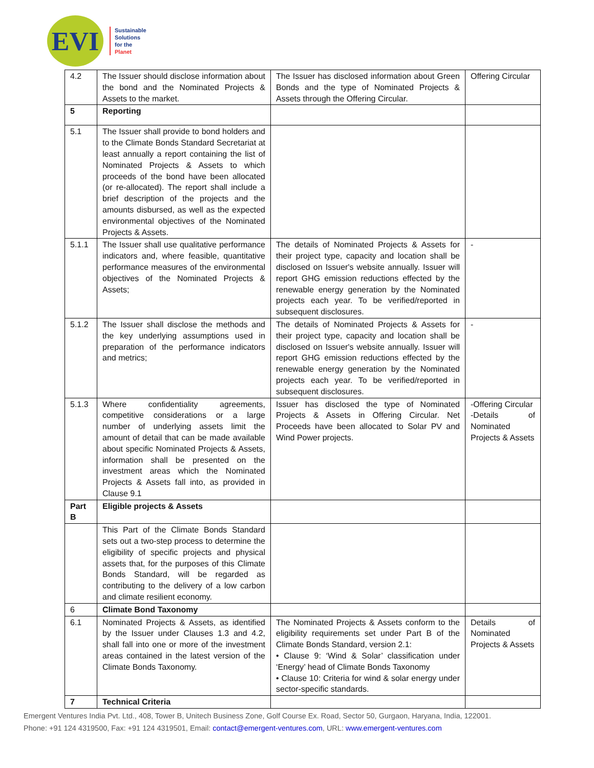EVI
Sustainable
Solutions
for the
Planet
| 4.2 | The Issuer should disclose information about the bond and the Nominated Projects & Assets to the market. | The Issuer has disclosed information about Green Bonds and the type of Nominated Projects & Assets through the Offering Circular. | Offering Circular |
| 5 | Reporting | | |
| 5.1 | The Issuer shall provide to bond holders and to the Climate Bonds Standard Secretariat at least annually a report containing the list of Nominated Projects & Assets to which proceeds of the bond have been allocated (or re-allocated). The report shall include a brief description of the projects and the amounts disbursed, as well as the expected environmental objectives of the Nominated Projects & Assets. | | |
| 5.1.1 | The Issuer shall use qualitative performance indicators and, where feasible, quantitative performance measures of the environmental objectives of the Nominated Projects & Assets; | The details of Nominated Projects & Assets for their project type, capacity and location shall be disclosed on Issuer's website annually. Issuer will report GHG emission reductions effected by the renewable energy generation by the Nominated projects each year. To be verified/reported in subsequent disclosures. | - |
| 5.1.2 | The Issuer shall disclose the methods and the key underlying assumptions used in preparation of the performance indicators and metrics; | The details of Nominated Projects & Assets for their project type, capacity and location shall be disclosed on Issuer's website annually. Issuer will report GHG emission reductions effected by the renewable energy generation by the Nominated projects each year. To be verified/reported in subsequent disclosures. | - |
| 5.1.3 | Where confidentiality agreements, competitive considerations or a large number of underlying assets limit the amount of detail that can be made available about specific Nominated Projects & Assets, information shall be presented on the investment areas which the Nominated Projects & Assets fall into, as provided in Clause 9.1 | Issuer has disclosed the type of Nominated Projects & Assets in Offering Circular. Net Proceeds have been allocated to Solar PV and Wind Power projects. | -Offering Circular -Details of Nominated Projects & Assets |
| Part B | Eligible projects & Assets | | |
| | This Part of the Climate Bonds Standard sets out a two-step process to determine the eligibility of specific projects and physical assets that, for the purposes of this Climate Bonds Standard, will be regarded as contributing to the delivery of a low carbon and climate resilient economy. | | |
| 6 | Climate Bond Taxonomy | | |
| 6.1 | Nominated Projects & Assets, as identified by the Issuer under Clauses 1.3 and 4.2, shall fall into one or more of the investment areas contained in the latest version of the Climate Bonds Taxonomy. | The Nominated Projects & Assets conform to the eligibility requirements set under Part B of the Climate Bonds Standard, version 2.1: • Clause 9: ‘Wind & Solar’ classification under ‘Energy’ head of Climate Bonds Taxonomy • Clause 10: Criteria for wind & solar energy under sector-specific standards. | Details of Nominated Projects & Assets |
| 7 | Technical Criteria | | |
Emergent Ventures India Pvt. Ltd., 408, Tower B, Unitech Business Zone, Golf Course Ex. Road, Sector 50, Gurgaon, Haryana, India, 122001.
Phone: +91 124 4319500, Fax: +91 124 4319501, Email: contact@emergent-ventures.com, URL: www.emergent-ventures.com